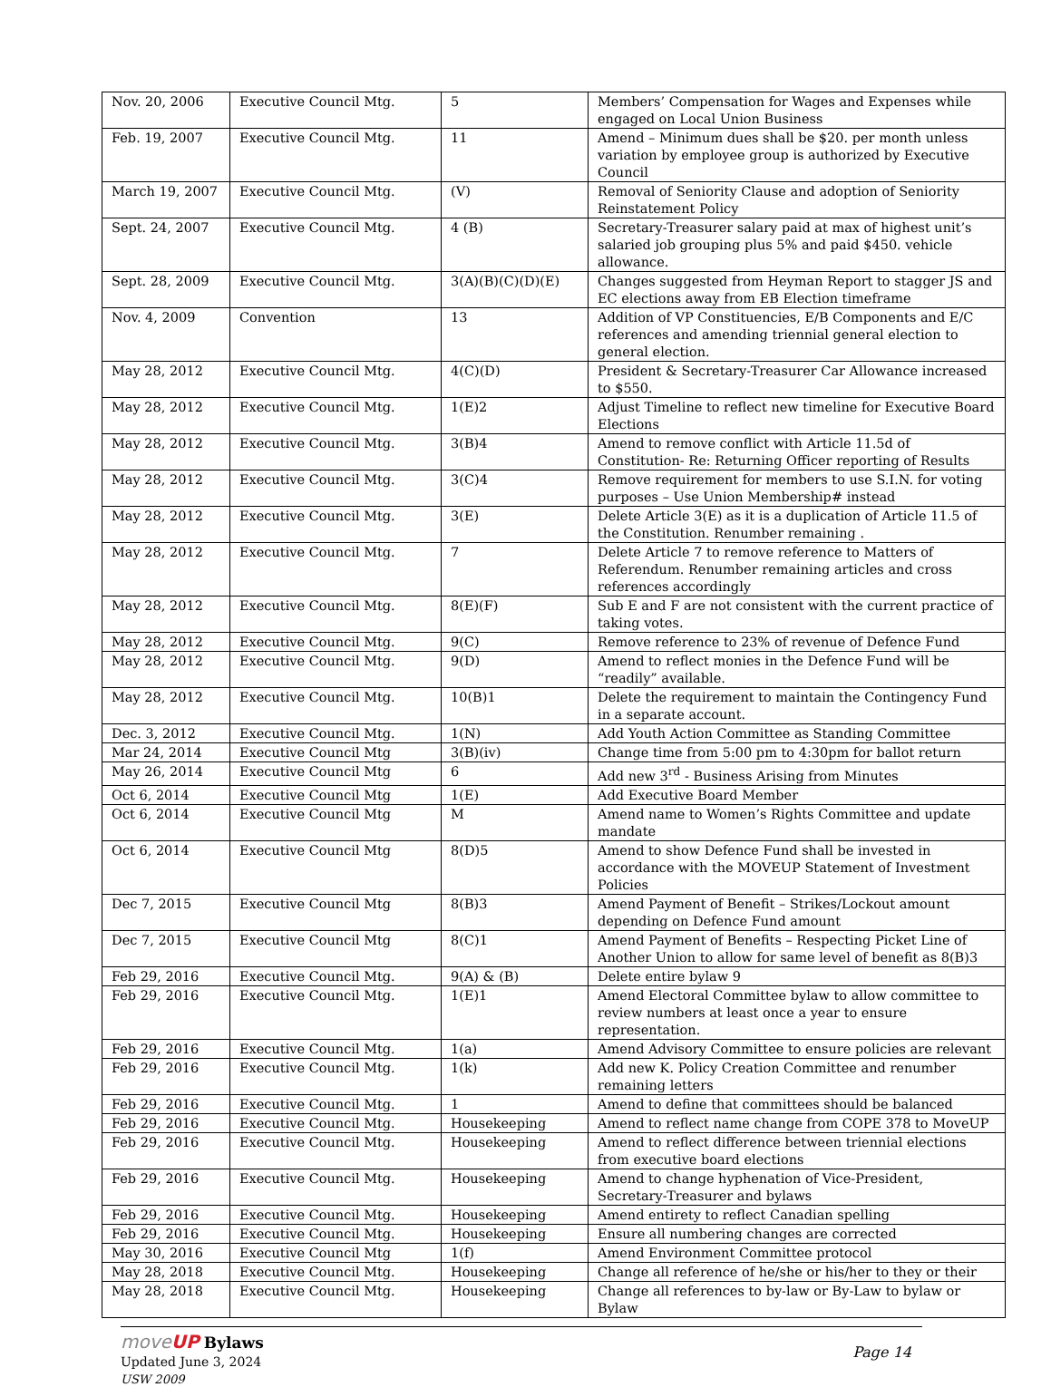| Nov. 20, 2006 | Executive Council Mtg. | 5 | Members’ Compensation for Wages and Expenses while engaged on Local Union Business |
| Feb. 19, 2007 | Executive Council Mtg. | 11 | Amend – Minimum dues shall be $20. per month unless variation by employee group is authorized by Executive Council |
| March 19, 2007 | Executive Council Mtg. | (V) | Removal of Seniority Clause and adoption of Seniority Reinstatement Policy |
| Sept. 24, 2007 | Executive Council Mtg. | 4 (B) | Secretary-Treasurer salary paid at max of highest unit’s salaried job grouping plus 5% and paid $450. vehicle allowance. |
| Sept. 28, 2009 | Executive Council Mtg. | 3(A)(B)(C)(D)(E) | Changes suggested from Heyman Report to stagger JS and EC elections away from EB Election timeframe |
| Nov. 4, 2009 | Convention | 13 | Addition of VP Constituencies, E/B Components and E/C references and amending triennial general election to general election. |
| May 28, 2012 | Executive Council Mtg. | 4(C)(D) | President & Secretary-Treasurer Car Allowance increased to $550. |
| May 28, 2012 | Executive Council Mtg. | 1(E)2 | Adjust Timeline to reflect new timeline for Executive Board Elections |
| May 28, 2012 | Executive Council Mtg. | 3(B)4 | Amend to remove conflict with Article 11.5d of Constitution- Re: Returning Officer reporting of Results |
| May 28, 2012 | Executive Council Mtg. | 3(C)4 | Remove requirement for members to use S.I.N. for voting purposes – Use Union Membership# instead |
| May 28, 2012 | Executive Council Mtg. | 3(E) | Delete Article 3(E) as it is a duplication of Article 11.5 of the Constitution. Renumber remaining . |
| May 28, 2012 | Executive Council Mtg. | 7 | Delete Article 7 to remove reference to Matters of Referendum. Renumber remaining articles and cross references accordingly |
| May 28, 2012 | Executive Council Mtg. | 8(E)(F) | Sub E and F are not consistent with the current practice of taking votes. |
| May 28, 2012 | Executive Council Mtg. | 9(C) | Remove reference to 23% of revenue of Defence Fund |
| May 28, 2012 | Executive Council Mtg. | 9(D) | Amend to reflect monies in the Defence Fund will be “readily” available. |
| May 28, 2012 | Executive Council Mtg. | 10(B)1 | Delete the requirement to maintain the Contingency Fund in a separate account. |
| Dec. 3, 2012 | Executive Council Mtg. | 1(N) | Add Youth Action Committee as Standing Committee |
| Mar 24, 2014 | Executive Council Mtg | 3(B)(iv) | Change time from 5:00 pm to 4:30pm for ballot return |
| May 26, 2014 | Executive Council Mtg | 6 | Add new 3<sup>rd</sup> - Business Arising from Minutes |
| Oct 6, 2014 | Executive Council Mtg | 1(E) | Add Executive Board Member |
| Oct 6, 2014 | Executive Council Mtg | M | Amend name to Women’s Rights Committee and update mandate |
| Oct 6, 2014 | Executive Council Mtg | 8(D)5 | Amend to show Defence Fund shall be invested in accordance with the MOVEUP Statement of Investment Policies |
| Dec 7, 2015 | Executive Council Mtg | 8(B)3 | Amend Payment of Benefit – Strikes/Lockout amount depending on Defence Fund amount |
| Dec 7, 2015 | Executive Council Mtg | 8(C)1 | Amend Payment of Benefits – Respecting Picket Line of Another Union to allow for same level of benefit as 8(B)3 |
| Feb 29, 2016 | Executive Council Mtg. | 9(A) & (B) | Delete entire bylaw 9 |
| Feb 29, 2016 | Executive Council Mtg. | 1(E)1 | Amend Electoral Committee bylaw to allow committee to review numbers at least once a year to ensure representation. |
| Feb 29, 2016 | Executive Council Mtg. | 1(a) | Amend Advisory Committee to ensure policies are relevant |
| Feb 29, 2016 | Executive Council Mtg. | 1(k) | Add new K. Policy Creation Committee and renumber remaining letters |
| Feb 29, 2016 | Executive Council Mtg. | 1 | Amend to define that committees should be balanced |
| Feb 29, 2016 | Executive Council Mtg. | Housekeeping | Amend to reflect name change from COPE 378 to MoveUP |
| Feb 29, 2016 | Executive Council Mtg. | Housekeeping | Amend to reflect difference between triennial elections from executive board elections |
| Feb 29, 2016 | Executive Council Mtg. | Housekeeping | Amend to change hyphenation of Vice-President, Secretary-Treasurer and bylaws |
| Feb 29, 2016 | Executive Council Mtg. | Housekeeping | Amend entirety to reflect Canadian spelling |
| Feb 29, 2016 | Executive Council Mtg. | Housekeeping | Ensure all numbering changes are corrected |
| May 30, 2016 | Executive Council Mtg | 1(f) | Amend Environment Committee protocol |
| May 28, 2018 | Executive Council Mtg. | Housekeeping | Change all reference of he/she or his/her to they or their |
| May 28, 2018 | Executive Council Mtg. | Housekeeping | Change all references to by-law or By-Law to bylaw or Bylaw |
moveUP Bylaws
Updated June 3, 2024
USW 2009
Page 14